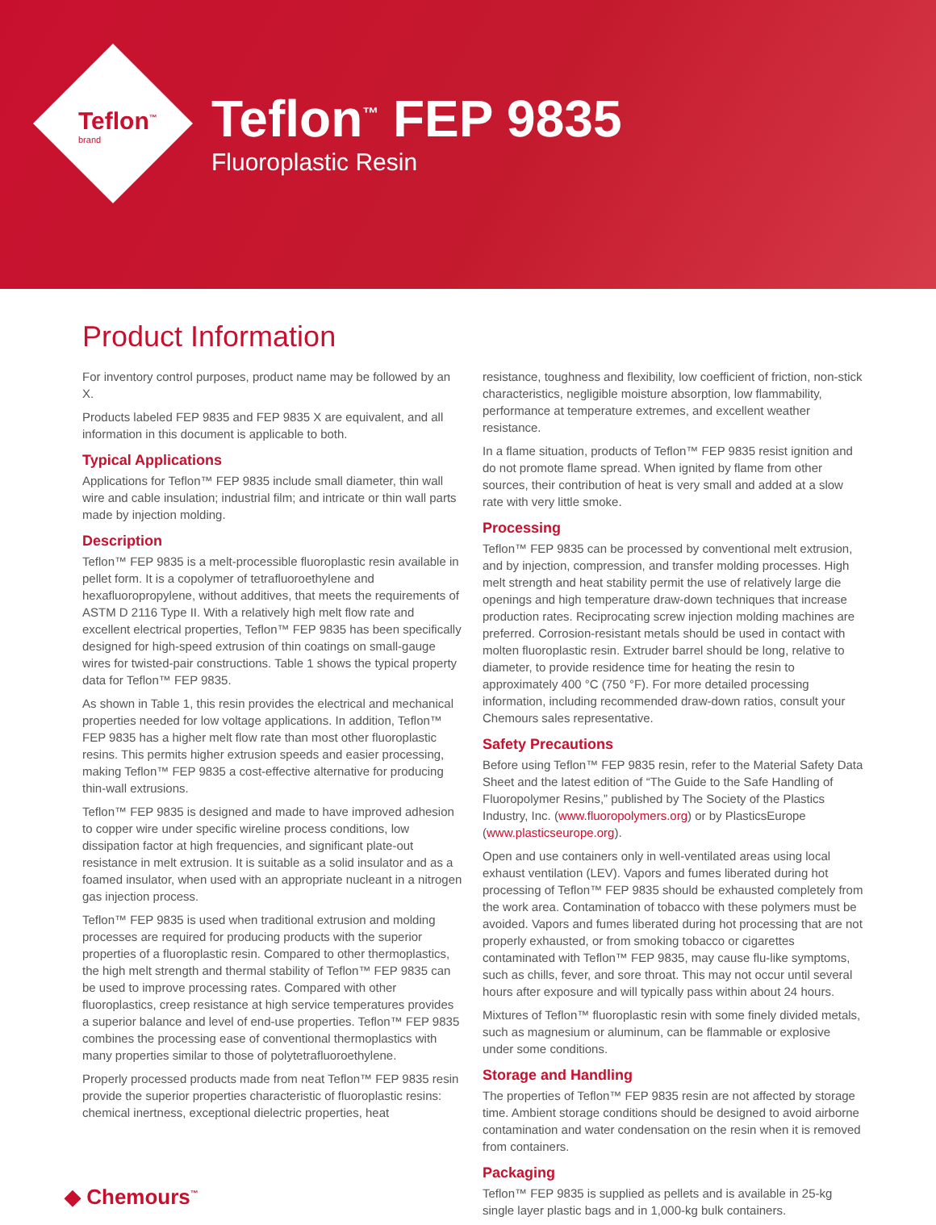Teflon<sup>™</sup>
brand
Teflon<sup>™</sup> FEP 9835
Fluoroplastic Resin
Product Information
For inventory control purposes, product name may be followed by an X.
Products labeled FEP 9835 and FEP 9835 X are equivalent, and all information in this document is applicable to both.
Typical Applications
Applications for Teflon™ FEP 9835 include small diameter, thin wall wire and cable insulation; industrial film; and intricate or thin wall parts made by injection molding.
Description
Teflon™ FEP 9835 is a melt-processible fluoroplastic resin available in pellet form. It is a copolymer of tetrafluoroethylene and hexafluoropropylene, without additives, that meets the requirements of ASTM D 2116 Type II. With a relatively high melt flow rate and excellent electrical properties, Teflon™ FEP 9835 has been specifically designed for high-speed extrusion of thin coatings on small-gauge wires for twisted-pair constructions. Table 1 shows the typical property data for Teflon™ FEP 9835.
As shown in Table 1, this resin provides the electrical and mechanical properties needed for low voltage applications. In addition, Teflon™ FEP 9835 has a higher melt flow rate than most other fluoroplastic resins. This permits higher extrusion speeds and easier processing, making Teflon™ FEP 9835 a cost-effective alternative for producing thin-wall extrusions.
Teflon™ FEP 9835 is designed and made to have improved adhesion to copper wire under specific wireline process conditions, low dissipation factor at high frequencies, and significant plate-out resistance in melt extrusion. It is suitable as a solid insulator and as a foamed insulator, when used with an appropriate nucleant in a nitrogen gas injection process.
Teflon™ FEP 9835 is used when traditional extrusion and molding processes are required for producing products with the superior properties of a fluoroplastic resin. Compared to other thermoplastics, the high melt strength and thermal stability of Teflon™ FEP 9835 can be used to improve processing rates. Compared with other fluoroplastics, creep resistance at high service temperatures provides a superior balance and level of end-use properties. Teflon™ FEP 9835 combines the processing ease of conventional thermoplastics with many properties similar to those of polytetrafluoroethylene.
Properly processed products made from neat Teflon™ FEP 9835 resin provide the superior properties characteristic of fluoroplastic resins: chemical inertness, exceptional dielectric properties, heat
resistance, toughness and flexibility, low coefficient of friction, non-stick characteristics, negligible moisture absorption, low flammability, performance at temperature extremes, and excellent weather resistance.
In a flame situation, products of Teflon™ FEP 9835 resist ignition and do not promote flame spread. When ignited by flame from other sources, their contribution of heat is very small and added at a slow rate with very little smoke.
Processing
Teflon™ FEP 9835 can be processed by conventional melt extrusion, and by injection, compression, and transfer molding processes. High melt strength and heat stability permit the use of relatively large die openings and high temperature draw-down techniques that increase production rates. Reciprocating screw injection molding machines are preferred. Corrosion-resistant metals should be used in contact with molten fluoroplastic resin. Extruder barrel should be long, relative to diameter, to provide residence time for heating the resin to approximately 400 °C (750 °F). For more detailed processing information, including recommended draw-down ratios, consult your Chemours sales representative.
Safety Precautions
Before using Teflon™ FEP 9835 resin, refer to the Material Safety Data Sheet and the latest edition of “The Guide to the Safe Handling of Fluoropolymer Resins,” published by The Society of the Plastics Industry, Inc. (www.fluoropolymers.org) or by PlasticsEurope (www.plasticseurope.org).
Open and use containers only in well-ventilated areas using local exhaust ventilation (LEV). Vapors and fumes liberated during hot processing of Teflon™ FEP 9835 should be exhausted completely from the work area. Contamination of tobacco with these polymers must be avoided. Vapors and fumes liberated during hot processing that are not properly exhausted, or from smoking tobacco or cigarettes contaminated with Teflon™ FEP 9835, may cause flu-like symptoms, such as chills, fever, and sore throat. This may not occur until several hours after exposure and will typically pass within about 24 hours.
Mixtures of Teflon™ fluoroplastic resin with some finely divided metals, such as magnesium or aluminum, can be flammable or explosive under some conditions.
Storage and Handling
The properties of Teflon™ FEP 9835 resin are not affected by storage time. Ambient storage conditions should be designed to avoid airborne contamination and water condensation on the resin when it is removed from containers.
Packaging
Teflon™ FEP 9835 is supplied as pellets and is available in 25-kg single layer plastic bags and in 1,000-kg bulk containers.
◆ Chemours<sup>™</sup>